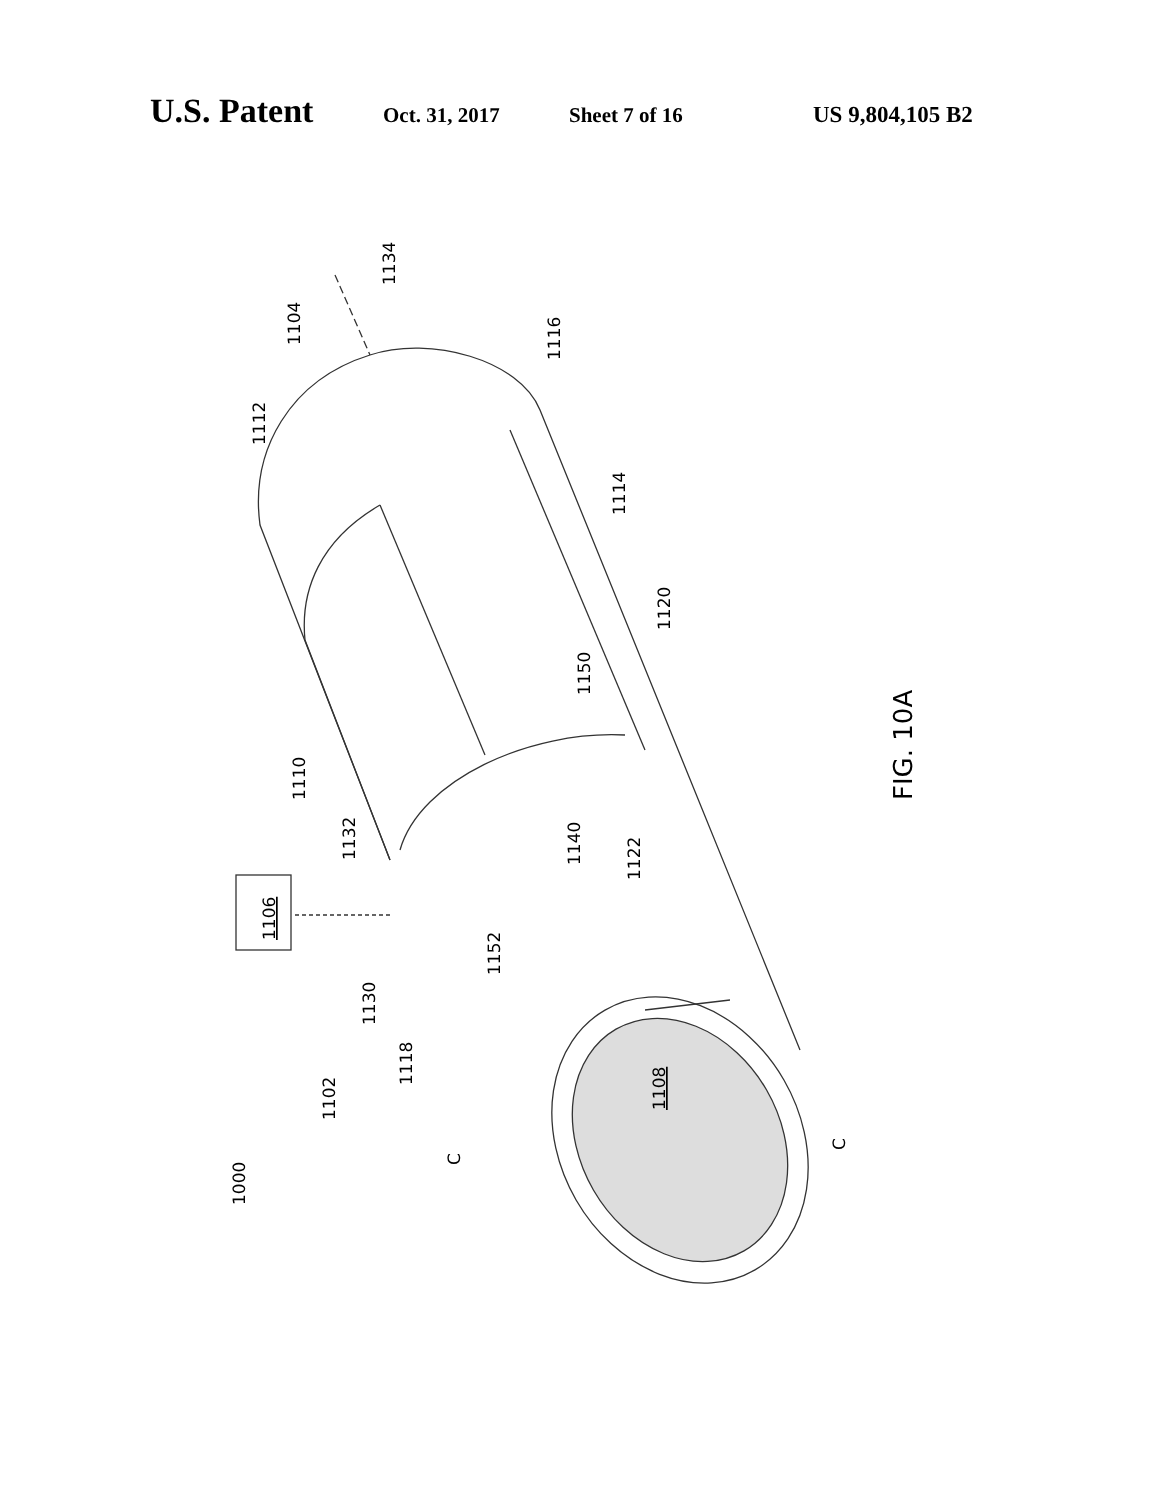U.S. Patent Oct. 31, 2017 Sheet 7 of 16 US 9,804,105 B2
1000
1102
1118
1130
1106
1152
1132
1110
1140
1122
1150
1120
1114
1116
1112
1104
1134
1108
C
C
FIG. 10A